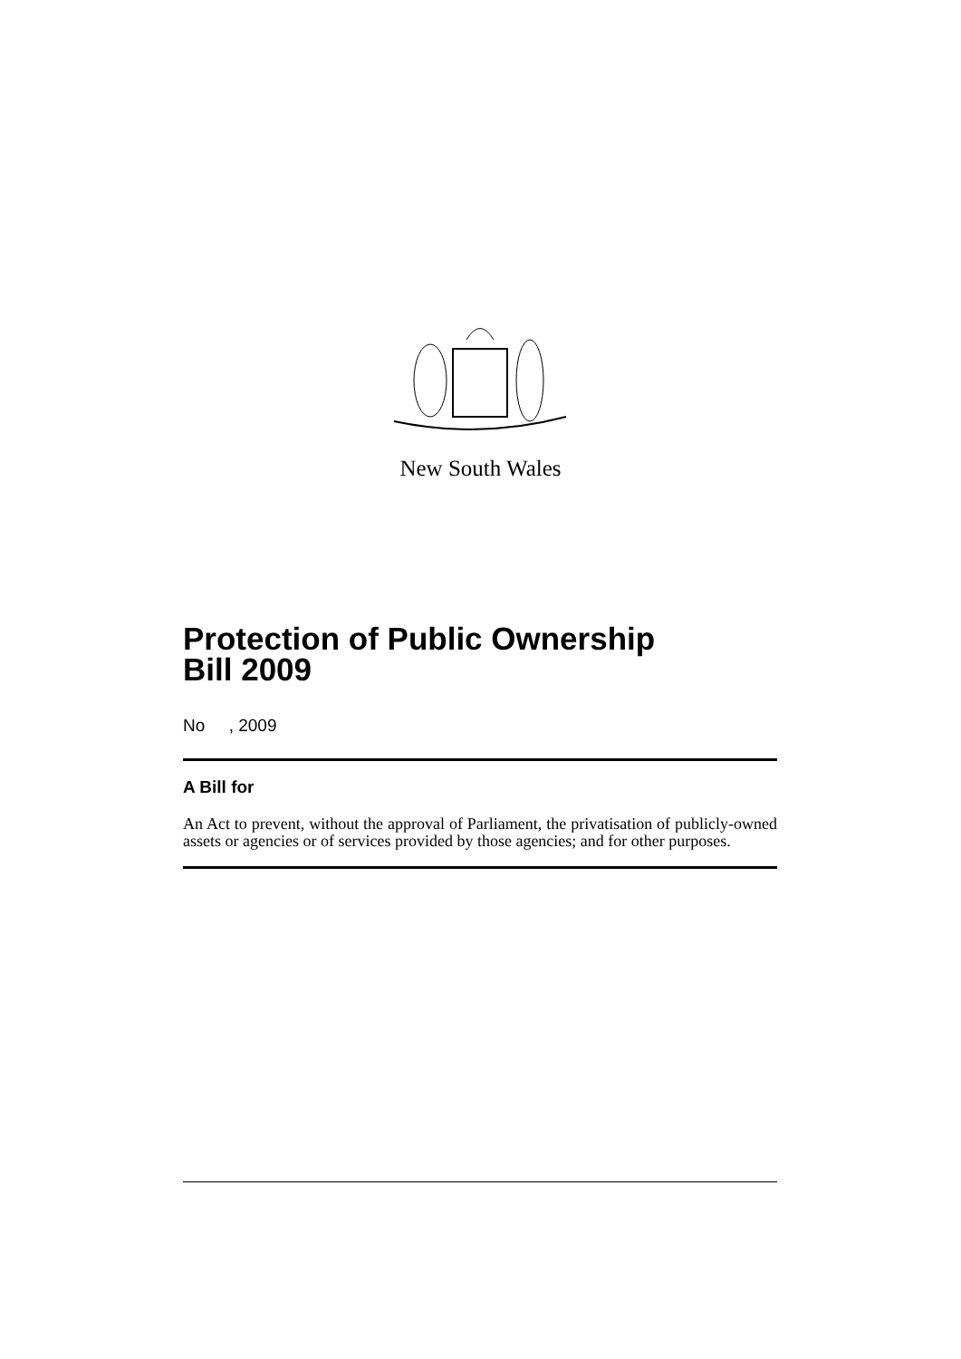New South Wales
Protection of Public Ownership
Bill 2009
No , 2009
A Bill for
An Act to prevent, without the approval of Parliament, the privatisation of publicly-owned assets or agencies or of services provided by those agencies; and for other purposes.